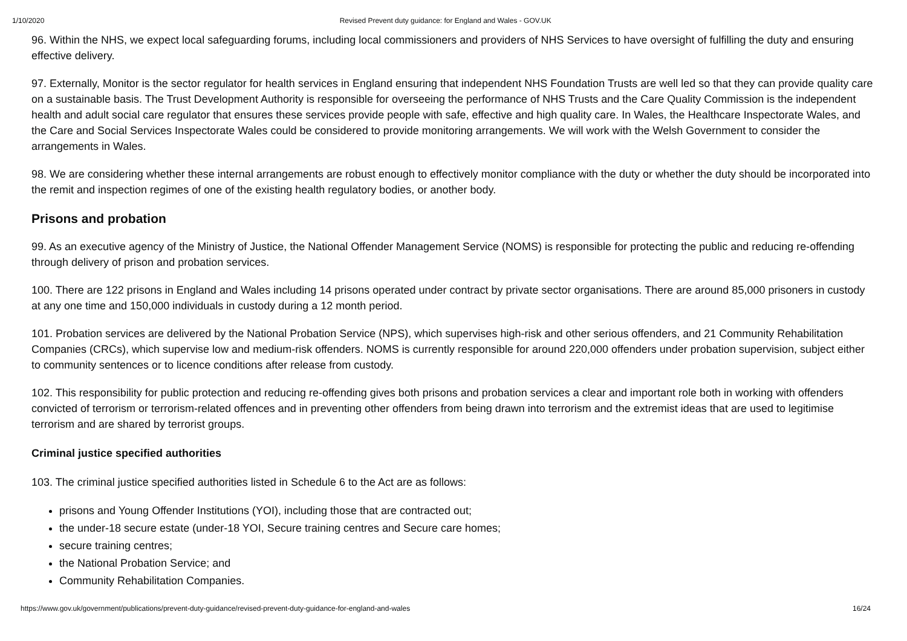1/10/2020 Revised Prevent duty guidance: for England and Wales - GOV.UK
96. Within the NHS, we expect local safeguarding forums, including local commissioners and providers of NHS Services to have oversight of fulfilling the duty and ensuring effective delivery.
97. Externally, Monitor is the sector regulator for health services in England ensuring that independent NHS Foundation Trusts are well led so that they can provide quality care on a sustainable basis. The Trust Development Authority is responsible for overseeing the performance of NHS Trusts and the Care Quality Commission is the independent health and adult social care regulator that ensures these services provide people with safe, effective and high quality care. In Wales, the Healthcare Inspectorate Wales, and the Care and Social Services Inspectorate Wales could be considered to provide monitoring arrangements. We will work with the Welsh Government to consider the arrangements in Wales.
98. We are considering whether these internal arrangements are robust enough to effectively monitor compliance with the duty or whether the duty should be incorporated into the remit and inspection regimes of one of the existing health regulatory bodies, or another body.
Prisons and probation
99. As an executive agency of the Ministry of Justice, the National Offender Management Service (NOMS) is responsible for protecting the public and reducing re-offending through delivery of prison and probation services.
100. There are 122 prisons in England and Wales including 14 prisons operated under contract by private sector organisations. There are around 85,000 prisoners in custody at any one time and 150,000 individuals in custody during a 12 month period.
101. Probation services are delivered by the National Probation Service (NPS), which supervises high-risk and other serious offenders, and 21 Community Rehabilitation Companies (CRCs), which supervise low and medium-risk offenders. NOMS is currently responsible for around 220,000 offenders under probation supervision, subject either to community sentences or to licence conditions after release from custody.
102. This responsibility for public protection and reducing re-offending gives both prisons and probation services a clear and important role both in working with offenders convicted of terrorism or terrorism-related offences and in preventing other offenders from being drawn into terrorism and the extremist ideas that are used to legitimise terrorism and are shared by terrorist groups.
Criminal justice specified authorities
103. The criminal justice specified authorities listed in Schedule 6 to the Act are as follows:
prisons and Young Offender Institutions (YOI), including those that are contracted out;
the under-18 secure estate (under-18 YOI, Secure training centres and Secure care homes;
secure training centres;
the National Probation Service; and
Community Rehabilitation Companies.
https://www.gov.uk/government/publications/prevent-duty-guidance/revised-prevent-duty-guidance-for-england-and-wales 16/24